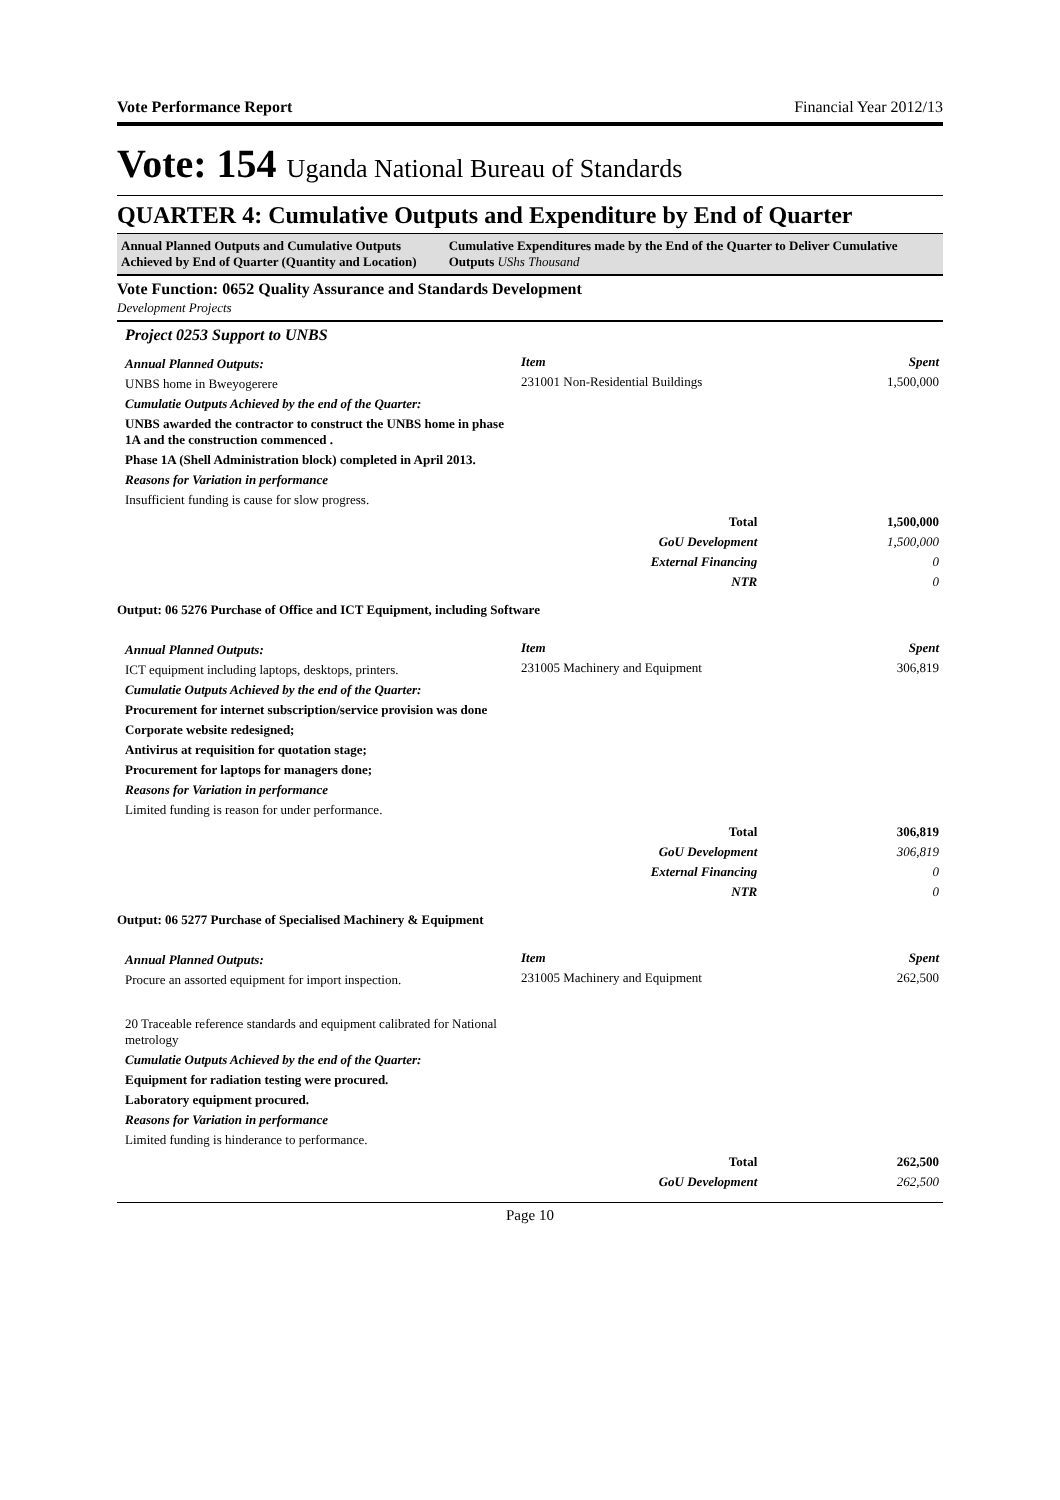Vote Performance Report Financial Year 2012/13
Vote: 154 Uganda National Bureau of Standards
QUARTER 4: Cumulative Outputs and Expenditure by End of Quarter
Annual Planned Outputs and Cumulative Outputs Achieved by End of Quarter (Quantity and Location)
Cumulative Expenditures made by the End of the Quarter to Deliver Cumulative Outputs UShs Thousand
Vote Function: 0652 Quality Assurance and Standards Development
Development Projects
Project 0253 Support to UNBS
Annual Planned Outputs:
UNBS home in Bweyogerere
Cumulatie Outputs Achieved by the end of the Quarter:
UNBS awarded the contractor to construct the UNBS home in phase 1A and the construction commenced .
Phase 1A (Shell Administration block) completed in April 2013.
Reasons for Variation in performance
Insufficient funding is cause for slow progress.
| Item | Spent |
| 231001 Non-Residential Buildings | 1,500,000 |
| Total | 1,500,000 |
| GoU Development | 1,500,000 |
| External Financing | 0 |
| NTR | 0 |
Output: 06 5276 Purchase of Office and ICT Equipment, including Software
Annual Planned Outputs:
ICT equipment including laptops, desktops, printers.
Cumulatie Outputs Achieved by the end of the Quarter:
Procurement for internet subscription/service provision was done
Corporate website redesigned;
Antivirus at requisition for quotation stage;
Procurement for laptops for managers done;
Reasons for Variation in performance
Limited funding is reason for under performance.
| Item | Spent |
| 231005 Machinery and Equipment | 306,819 |
| Total | 306,819 |
| GoU Development | 306,819 |
| External Financing | 0 |
| NTR | 0 |
Output: 06 5277 Purchase of Specialised Machinery & Equipment
Annual Planned Outputs:
Procure an assorted equipment for import inspection.
20 Traceable reference standards and equipment calibrated for National metrology
Cumulatie Outputs Achieved by the end of the Quarter:
Equipment for radiation testing were procured.
Laboratory equipment procured.
Reasons for Variation in performance
Limited funding is hinderance to performance.
| Item | Spent |
| 231005 Machinery and Equipment | 262,500 |
| Total | 262,500 |
| GoU Development | 262,500 |
Page 10